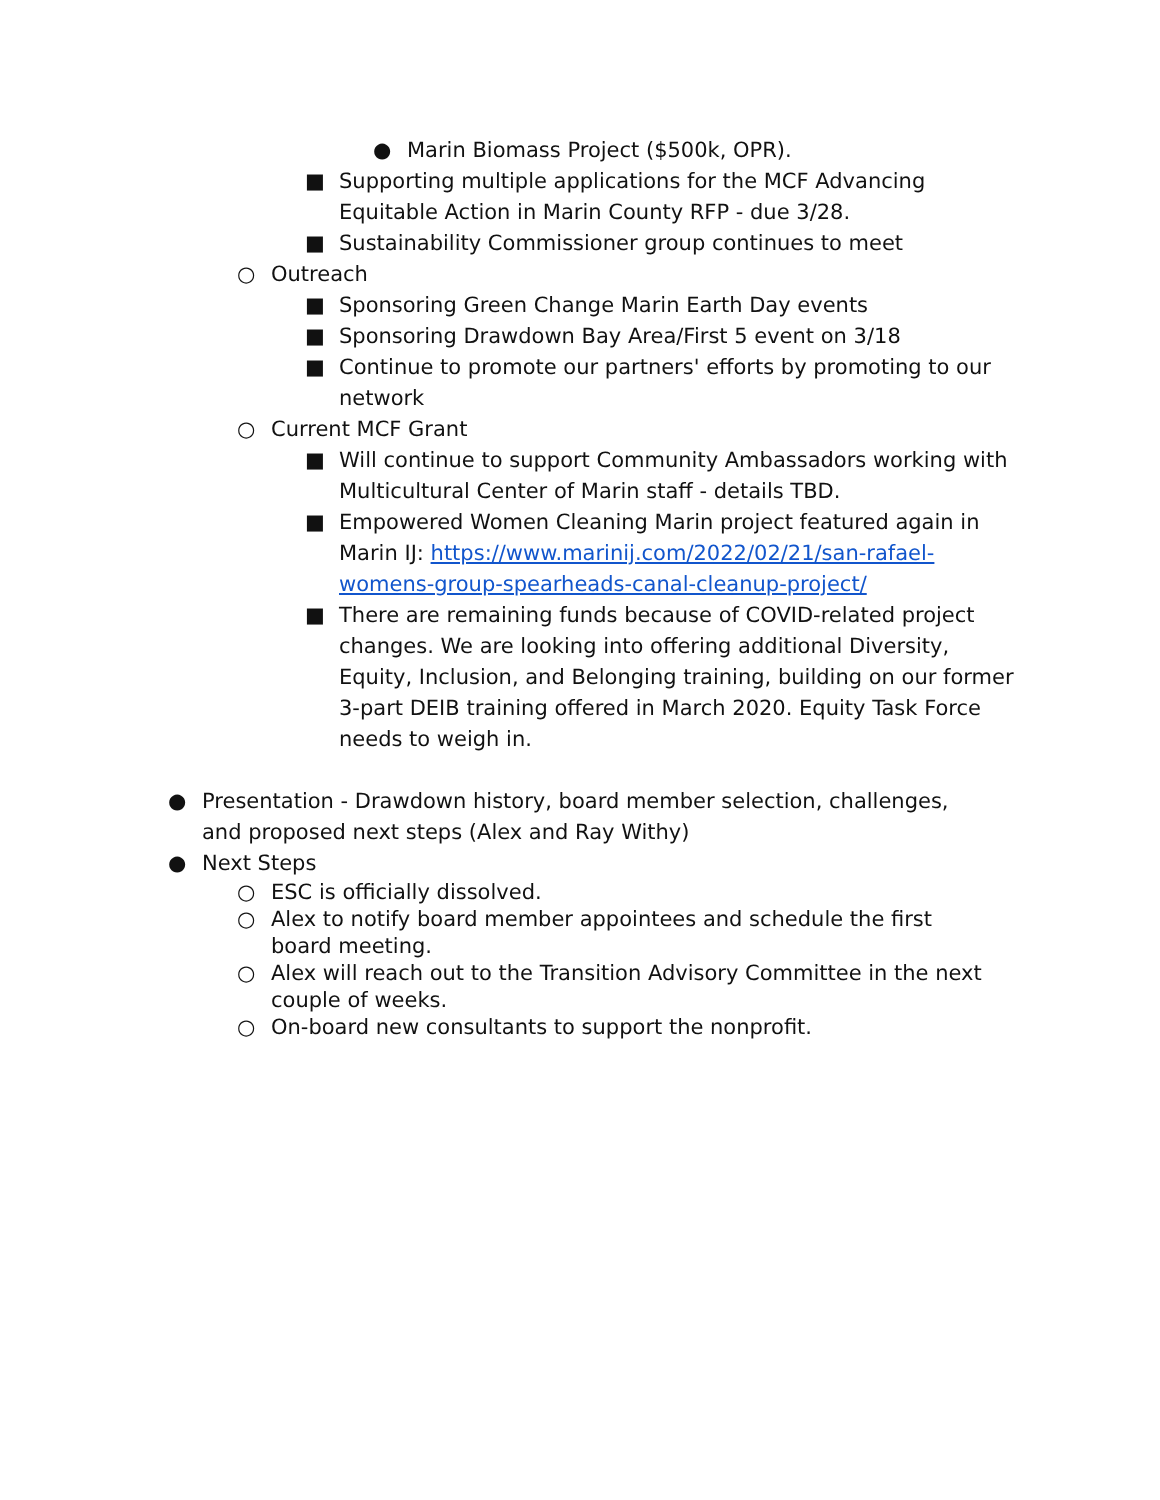● Marin Biomass Project ($500k, OPR).
■ Supporting multiple applications for the MCF Advancing Equitable Action in Marin County RFP - due 3/28.
■ Sustainability Commissioner group continues to meet
○ Outreach
■ Sponsoring Green Change Marin Earth Day events
■ Sponsoring Drawdown Bay Area/First 5 event on 3/18
■ Continue to promote our partners' efforts by promoting to our network
○ Current MCF Grant
■ Will continue to support Community Ambassadors working with Multicultural Center of Marin staff - details TBD.
■ Empowered Women Cleaning Marin project featured again in Marin IJ: https://www.marinij.com/2022/02/21/san-rafael-womens-group-spearheads-canal-cleanup-project/
■ There are remaining funds because of COVID-related project changes. We are looking into offering additional Diversity, Equity, Inclusion, and Belonging training, building on our former 3-part DEIB training offered in March 2020. Equity Task Force needs to weigh in.
● Presentation - Drawdown history, board member selection, challenges, and proposed next steps (Alex and Ray Withy)
● Next Steps
○ ESC is officially dissolved.
○ Alex to notify board member appointees and schedule the first board meeting.
○ Alex will reach out to the Transition Advisory Committee in the next couple of weeks.
○ On-board new consultants to support the nonprofit.